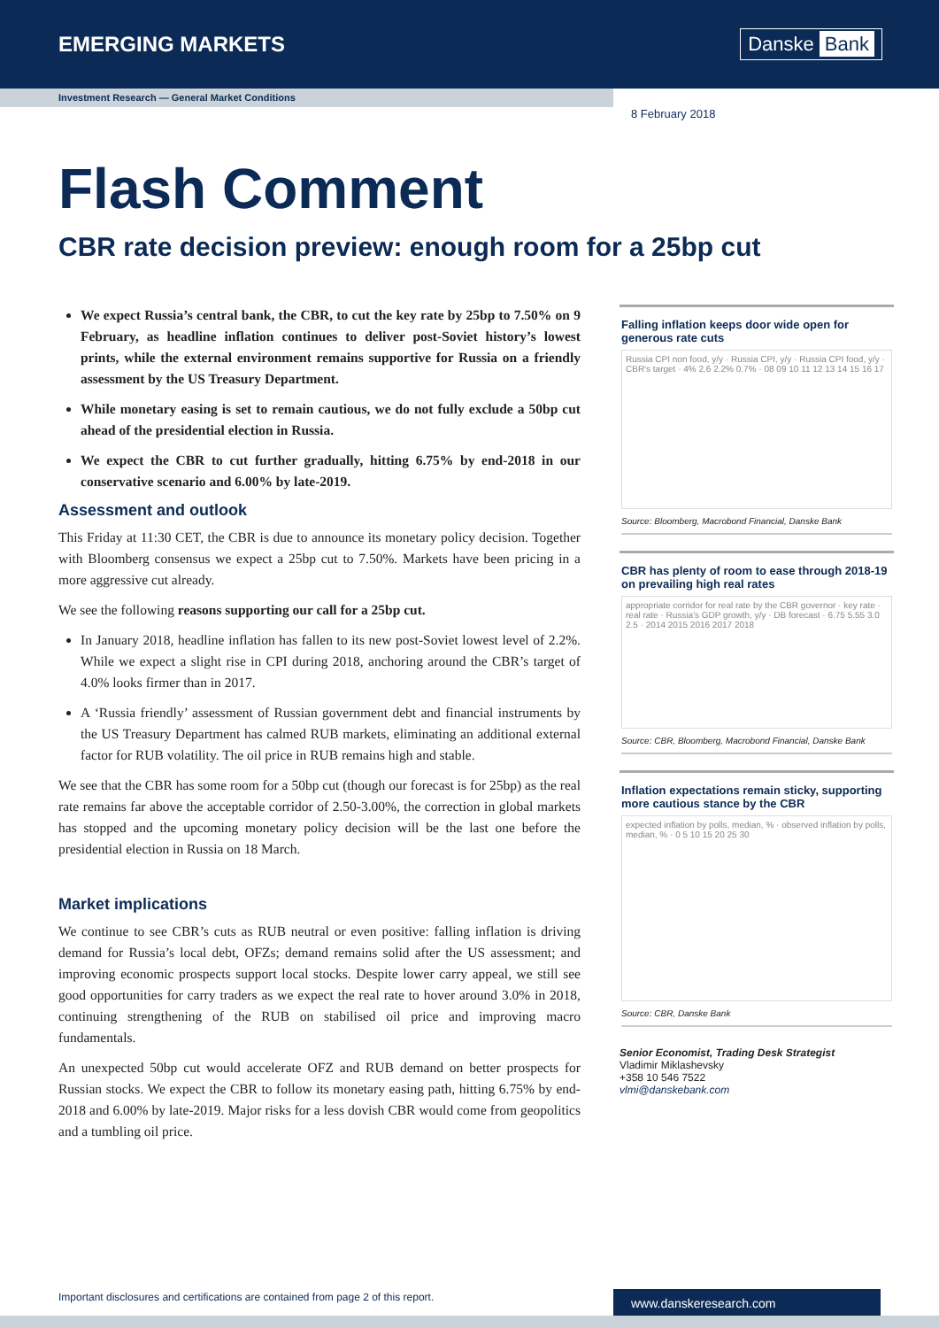EMERGING MARKETS
Danske Bank
Investment Research — General Market Conditions
8 February 2018
Flash Comment
CBR rate decision preview: enough room for a 25bp cut
We expect Russia’s central bank, the CBR, to cut the key rate by 25bp to 7.50% on 9 February, as headline inflation continues to deliver post-Soviet history’s lowest prints, while the external environment remains supportive for Russia on a friendly assessment by the US Treasury Department.
While monetary easing is set to remain cautious, we do not fully exclude a 50bp cut ahead of the presidential election in Russia.
We expect the CBR to cut further gradually, hitting 6.75% by end-2018 in our conservative scenario and 6.00% by late-2019.
Assessment and outlook
This Friday at 11:30 CET, the CBR is due to announce its monetary policy decision. Together with Bloomberg consensus we expect a 25bp cut to 7.50%. Markets have been pricing in a more aggressive cut already.
We see the following reasons supporting our call for a 25bp cut.
In January 2018, headline inflation has fallen to its new post-Soviet lowest level of 2.2%. While we expect a slight rise in CPI during 2018, anchoring around the CBR’s target of 4.0% looks firmer than in 2017.
A ‘Russia friendly’ assessment of Russian government debt and financial instruments by the US Treasury Department has calmed RUB markets, eliminating an additional external factor for RUB volatility. The oil price in RUB remains high and stable.
We see that the CBR has some room for a 50bp cut (though our forecast is for 25bp) as the real rate remains far above the acceptable corridor of 2.50-3.00%, the correction in global markets has stopped and the upcoming monetary policy decision will be the last one before the presidential election in Russia on 18 March.
Market implications
We continue to see CBR’s cuts as RUB neutral or even positive: falling inflation is driving demand for Russia’s local debt, OFZs; demand remains solid after the US assessment; and improving economic prospects support local stocks. Despite lower carry appeal, we still see good opportunities for carry traders as we expect the real rate to hover around 3.0% in 2018, continuing strengthening of the RUB on stabilised oil price and improving macro fundamentals.
An unexpected 50bp cut would accelerate OFZ and RUB demand on better prospects for Russian stocks. We expect the CBR to follow its monetary easing path, hitting 6.75% by end-2018 and 6.00% by late-2019. Major risks for a less dovish CBR would come from geopolitics and a tumbling oil price.
Falling inflation keeps door wide open for generous rate cuts
Russia CPI non food, y/y · Russia CPI, y/y · Russia CPI food, y/y · CBR's target · 4% 2.6 2.2% 0.7% · 08 09 10 11 12 13 14 15 16 17
Source: Bloomberg, Macrobond Financial, Danske Bank
CBR has plenty of room to ease through 2018-19 on prevailing high real rates
appropriate corridor for real rate by the CBR governor · key rate · real rate · Russia's GDP growth, y/y · DB forecast · 6.75 5.55 3.0 2.5 · 2014 2015 2016 2017 2018
Source: CBR, Bloomberg, Macrobond Financial, Danske Bank
Inflation expectations remain sticky, supporting more cautious stance by the CBR
expected inflation by polls, median, % · observed inflation by polls, median, % · 0 5 10 15 20 25 30
Source: CBR, Danske Bank
Senior Economist, Trading Desk Strategist
Vladimir Miklashevsky
+358 10 546 7522
vlmi@danskebank.com
Important disclosures and certifications are contained from page 2 of this report.
www.danskeresearch.com